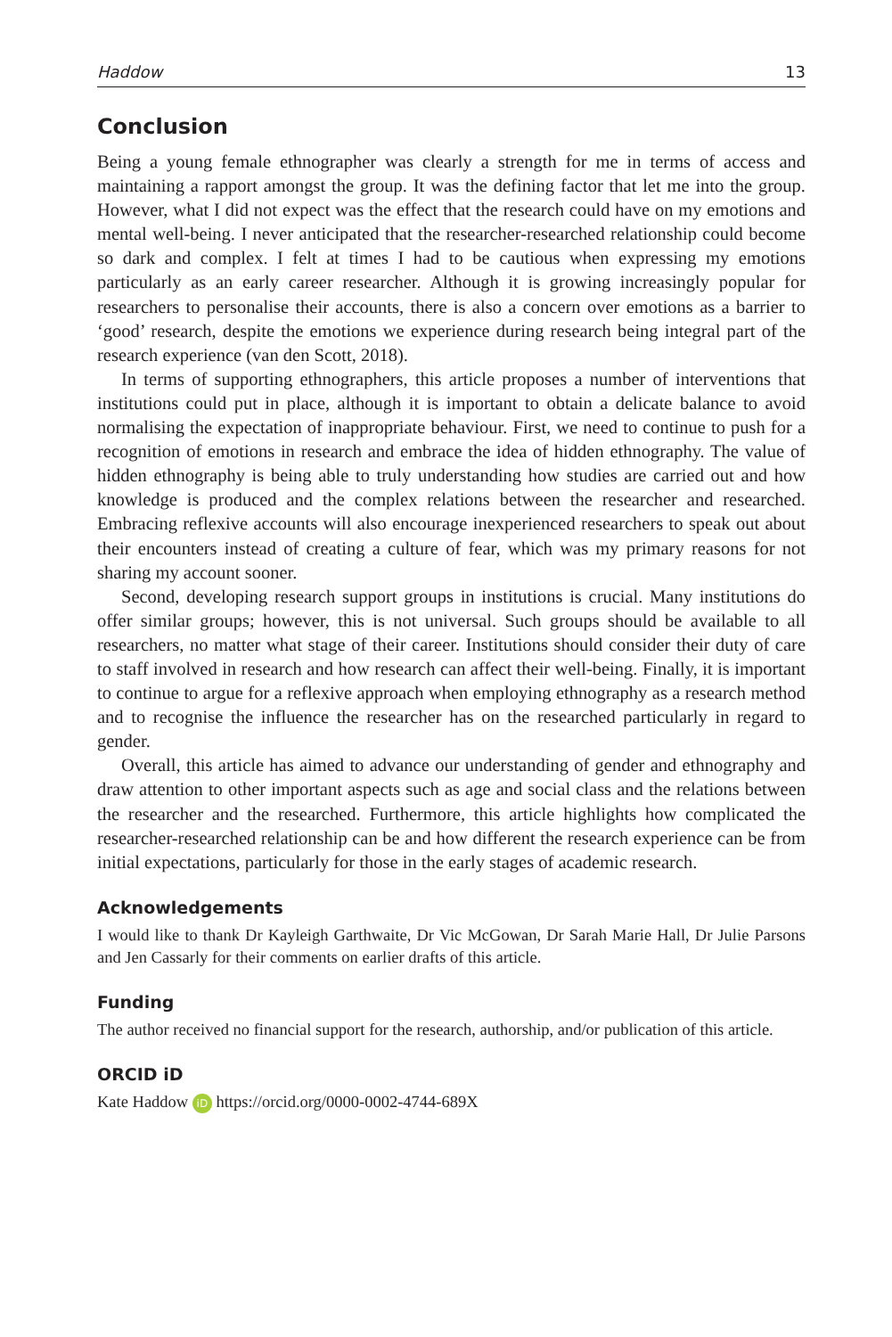Haddow 13
Conclusion
Being a young female ethnographer was clearly a strength for me in terms of access and maintaining a rapport amongst the group. It was the defining factor that let me into the group. However, what I did not expect was the effect that the research could have on my emotions and mental well-being. I never anticipated that the researcher-researched relationship could become so dark and complex. I felt at times I had to be cautious when expressing my emotions particularly as an early career researcher. Although it is growing increasingly popular for researchers to personalise their accounts, there is also a concern over emotions as a barrier to ‘good’ research, despite the emotions we experience during research being integral part of the research experience (van den Scott, 2018).
In terms of supporting ethnographers, this article proposes a number of interventions that institutions could put in place, although it is important to obtain a delicate balance to avoid normalising the expectation of inappropriate behaviour. First, we need to continue to push for a recognition of emotions in research and embrace the idea of hidden ethnography. The value of hidden ethnography is being able to truly understanding how studies are carried out and how knowledge is produced and the complex relations between the researcher and researched. Embracing reflexive accounts will also encourage inexperienced researchers to speak out about their encounters instead of creating a culture of fear, which was my primary reasons for not sharing my account sooner.
Second, developing research support groups in institutions is crucial. Many institutions do offer similar groups; however, this is not universal. Such groups should be available to all researchers, no matter what stage of their career. Institutions should consider their duty of care to staff involved in research and how research can affect their well-being. Finally, it is important to continue to argue for a reflexive approach when employing ethnography as a research method and to recognise the influence the researcher has on the researched particularly in regard to gender.
Overall, this article has aimed to advance our understanding of gender and ethnography and draw attention to other important aspects such as age and social class and the relations between the researcher and the researched. Furthermore, this article highlights how complicated the researcher-researched relationship can be and how different the research experience can be from initial expectations, particularly for those in the early stages of academic research.
Acknowledgements
I would like to thank Dr Kayleigh Garthwaite, Dr Vic McGowan, Dr Sarah Marie Hall, Dr Julie Parsons and Jen Cassarly for their comments on earlier drafts of this article.
Funding
The author received no financial support for the research, authorship, and/or publication of this article.
ORCID iD
Kate Haddow iD https://orcid.org/0000-0002-4744-689X